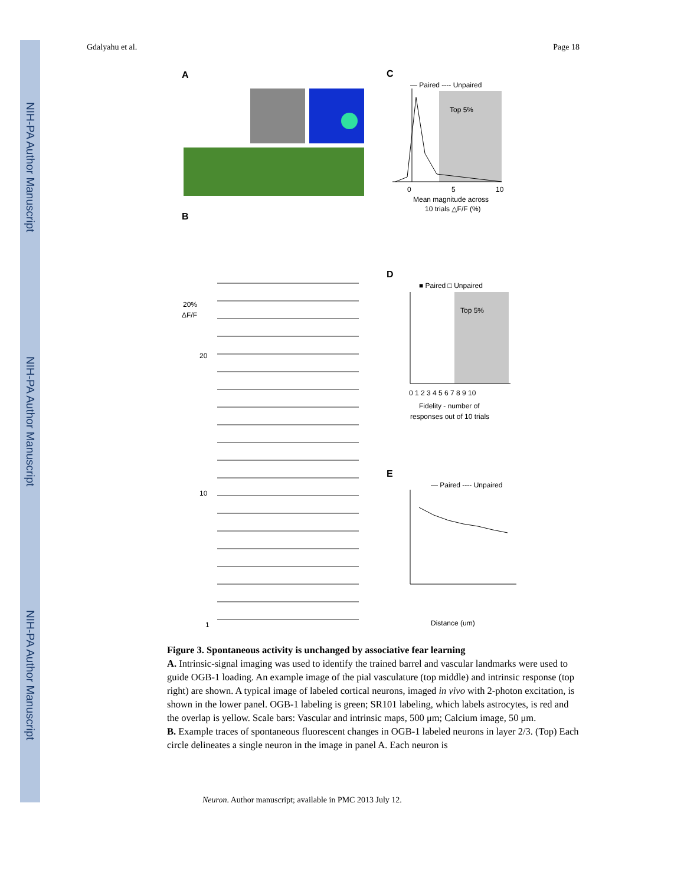NIH-PA Author Manuscript
NIH-PA Author Manuscript
NIH-PA Author Manuscript
Gdalyahu et al. Page 18
A
B
20%
ΔF/F
20
10
1
C
— Paired ---- Unpaired
Top 5%
0
5
10
Mean magnitude across
10 trials △F/F (%)
D
■ Paired □ Unpaired
Top 5%
0 1 2 3 4 5 6 7 8 9 10
Fidelity - number of
responses out of 10 trials
E
— Paired ---- Unpaired
Distance (um)
Figure 3. Spontaneous activity is unchanged by associative fear learning
A. Intrinsic-signal imaging was used to identify the trained barrel and vascular landmarks were used to guide OGB-1 loading. An example image of the pial vasculature (top middle) and intrinsic response (top right) are shown. A typical image of labeled cortical neurons, imaged in vivo with 2-photon excitation, is shown in the lower panel. OGB-1 labeling is green; SR101 labeling, which labels astrocytes, is red and the overlap is yellow. Scale bars: Vascular and intrinsic maps, 500 μm; Calcium image, 50 μm.
B. Example traces of spontaneous fluorescent changes in OGB-1 labeled neurons in layer 2/3. (Top) Each circle delineates a single neuron in the image in panel A. Each neuron is
Neuron. Author manuscript; available in PMC 2013 July 12.